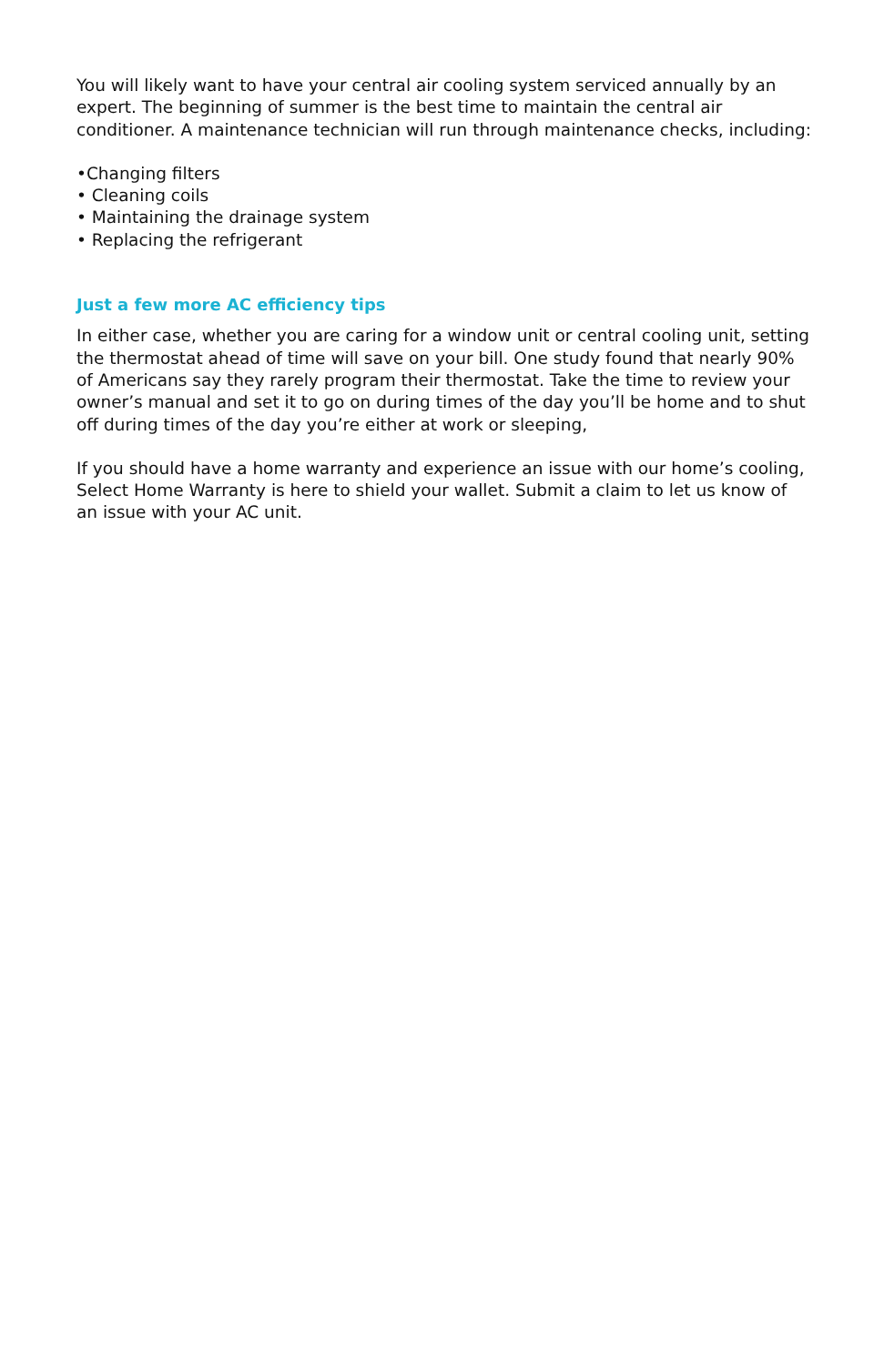You will likely want to have your central air cooling system serviced annually by an expert. The beginning of summer is the best time to maintain the central air conditioner. A maintenance technician will run through maintenance checks, including:
•Changing filters
• Cleaning coils
• Maintaining the drainage system
• Replacing the refrigerant
Just a few more AC efficiency tips
In either case, whether you are caring for a window unit or central cooling unit, setting the thermostat ahead of time will save on your bill. One study found that nearly 90% of Americans say they rarely program their thermostat. Take the time to review your owner’s manual and set it to go on during times of the day you’ll be home and to shut off during times of the day you’re either at work or sleeping,
If you should have a home warranty and experience an issue with our home’s cooling, Select Home Warranty is here to shield your wallet. Submit a claim to let us know of an issue with your AC unit.